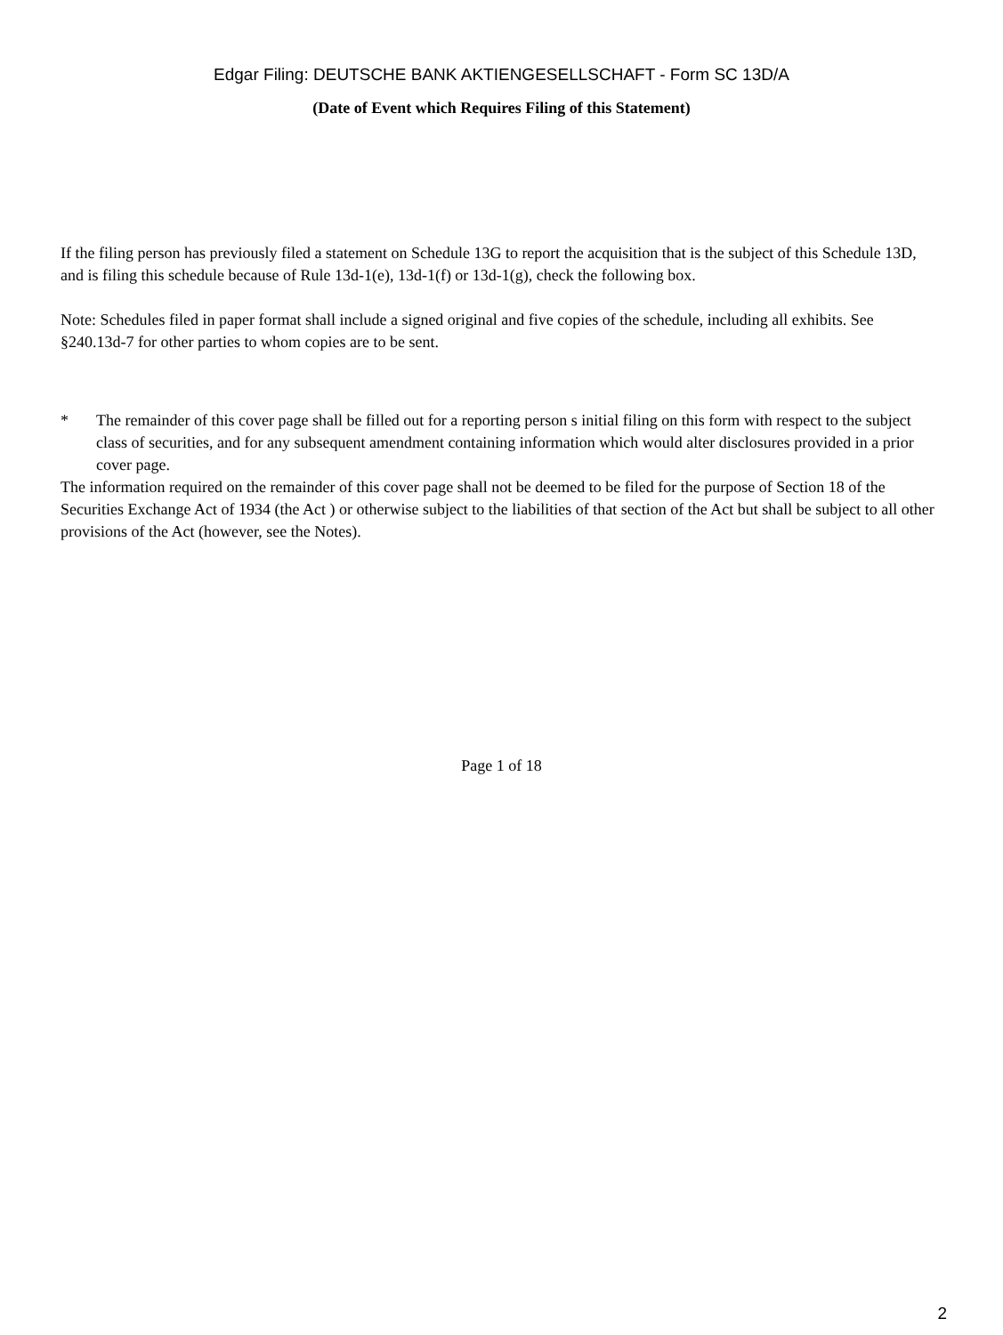Edgar Filing: DEUTSCHE BANK AKTIENGESELLSCHAFT - Form SC 13D/A
(Date of Event which Requires Filing of this Statement)
If the filing person has previously filed a statement on Schedule 13G to report the acquisition that is the subject of this Schedule 13D, and is filing this schedule because of Rule 13d-1(e), 13d-1(f) or 13d-1(g), check the following box.
Note: Schedules filed in paper format shall include a signed original and five copies of the schedule, including all exhibits. See §240.13d-7 for other parties to whom copies are to be sent.
* The remainder of this cover page shall be filled out for a reporting person s initial filing on this form with respect to the subject class of securities, and for any subsequent amendment containing information which would alter disclosures provided in a prior cover page.
The information required on the remainder of this cover page shall not be deemed to be filed for the purpose of Section 18 of the Securities Exchange Act of 1934 (the Act ) or otherwise subject to the liabilities of that section of the Act but shall be subject to all other provisions of the Act (however, see the Notes).
Page 1 of 18
2